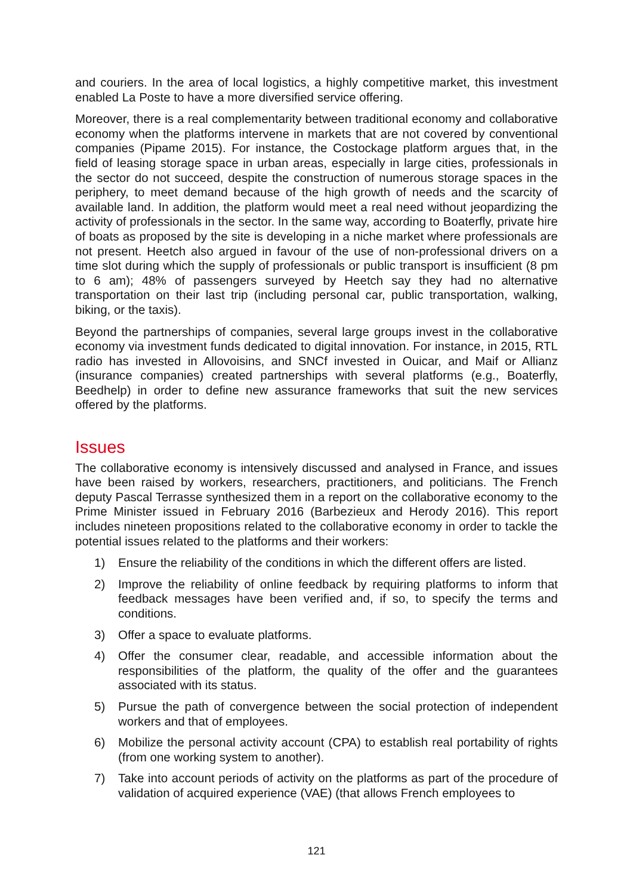and couriers. In the area of local logistics, a highly competitive market, this investment enabled La Poste to have a more diversified service offering.
Moreover, there is a real complementarity between traditional economy and collaborative economy when the platforms intervene in markets that are not covered by conventional companies (Pipame 2015). For instance, the Costockage platform argues that, in the field of leasing storage space in urban areas, especially in large cities, professionals in the sector do not succeed, despite the construction of numerous storage spaces in the periphery, to meet demand because of the high growth of needs and the scarcity of available land. In addition, the platform would meet a real need without jeopardizing the activity of professionals in the sector. In the same way, according to Boaterfly, private hire of boats as proposed by the site is developing in a niche market where professionals are not present. Heetch also argued in favour of the use of non-professional drivers on a time slot during which the supply of professionals or public transport is insufficient (8 pm to 6 am); 48% of passengers surveyed by Heetch say they had no alternative transportation on their last trip (including personal car, public transportation, walking, biking, or the taxis).
Beyond the partnerships of companies, several large groups invest in the collaborative economy via investment funds dedicated to digital innovation. For instance, in 2015, RTL radio has invested in Allovoisins, and SNCf invested in Ouicar, and Maif or Allianz (insurance companies) created partnerships with several platforms (e.g., Boaterfly, Beedhelp) in order to define new assurance frameworks that suit the new services offered by the platforms.
Issues
The collaborative economy is intensively discussed and analysed in France, and issues have been raised by workers, researchers, practitioners, and politicians. The French deputy Pascal Terrasse synthesized them in a report on the collaborative economy to the Prime Minister issued in February 2016 (Barbezieux and Herody 2016). This report includes nineteen propositions related to the collaborative economy in order to tackle the potential issues related to the platforms and their workers:
1) Ensure the reliability of the conditions in which the different offers are listed.
2) Improve the reliability of online feedback by requiring platforms to inform that feedback messages have been verified and, if so, to specify the terms and conditions.
3) Offer a space to evaluate platforms.
4) Offer the consumer clear, readable, and accessible information about the responsibilities of the platform, the quality of the offer and the guarantees associated with its status.
5) Pursue the path of convergence between the social protection of independent workers and that of employees.
6) Mobilize the personal activity account (CPA) to establish real portability of rights (from one working system to another).
7) Take into account periods of activity on the platforms as part of the procedure of validation of acquired experience (VAE) (that allows French employees to
121